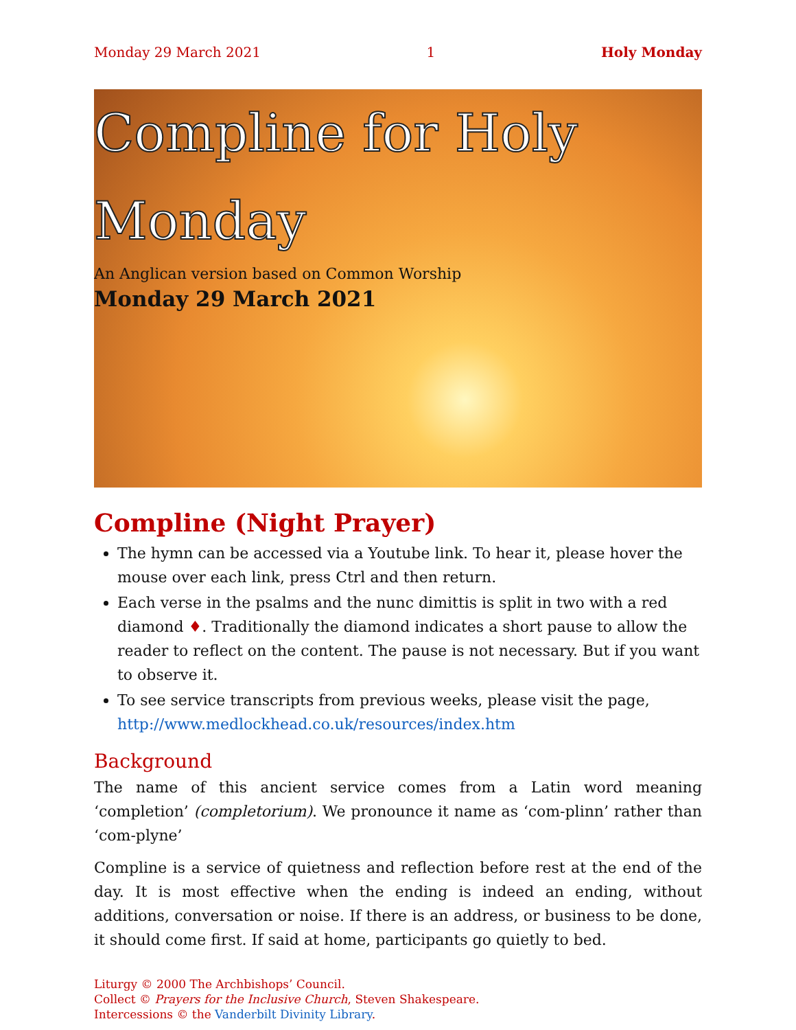Monday 29 March 2021 1 Holy Monday
Compline for Holy
Monday
An Anglican version based on Common Worship
Monday 29 March 2021
Compline (Night Prayer)
The hymn can be accessed via a Youtube link. To hear it, please hover the mouse over each link, press Ctrl and then return.
Each verse in the psalms and the nunc dimittis is split in two with a red diamond ♦. Traditionally the diamond indicates a short pause to allow the reader to reflect on the content. The pause is not necessary. But if you want to observe it.
To see service transcripts from previous weeks, please visit the page, http://www.medlockhead.co.uk/resources/index.htm
Background
The name of this ancient service comes from a Latin word meaning ‘completion’ (completorium). We pronounce it name as ‘com-plinn’ rather than ‘com-plyne’
Compline is a service of quietness and reflection before rest at the end of the day. It is most effective when the ending is indeed an ending, without additions, conversation or noise. If there is an address, or business to be done, it should come first. If said at home, participants go quietly to bed.
Liturgy © 2000 The Archbishops’ Council.
Collect © Prayers for the Inclusive Church, Steven Shakespeare.
Intercessions © the Vanderbilt Divinity Library.